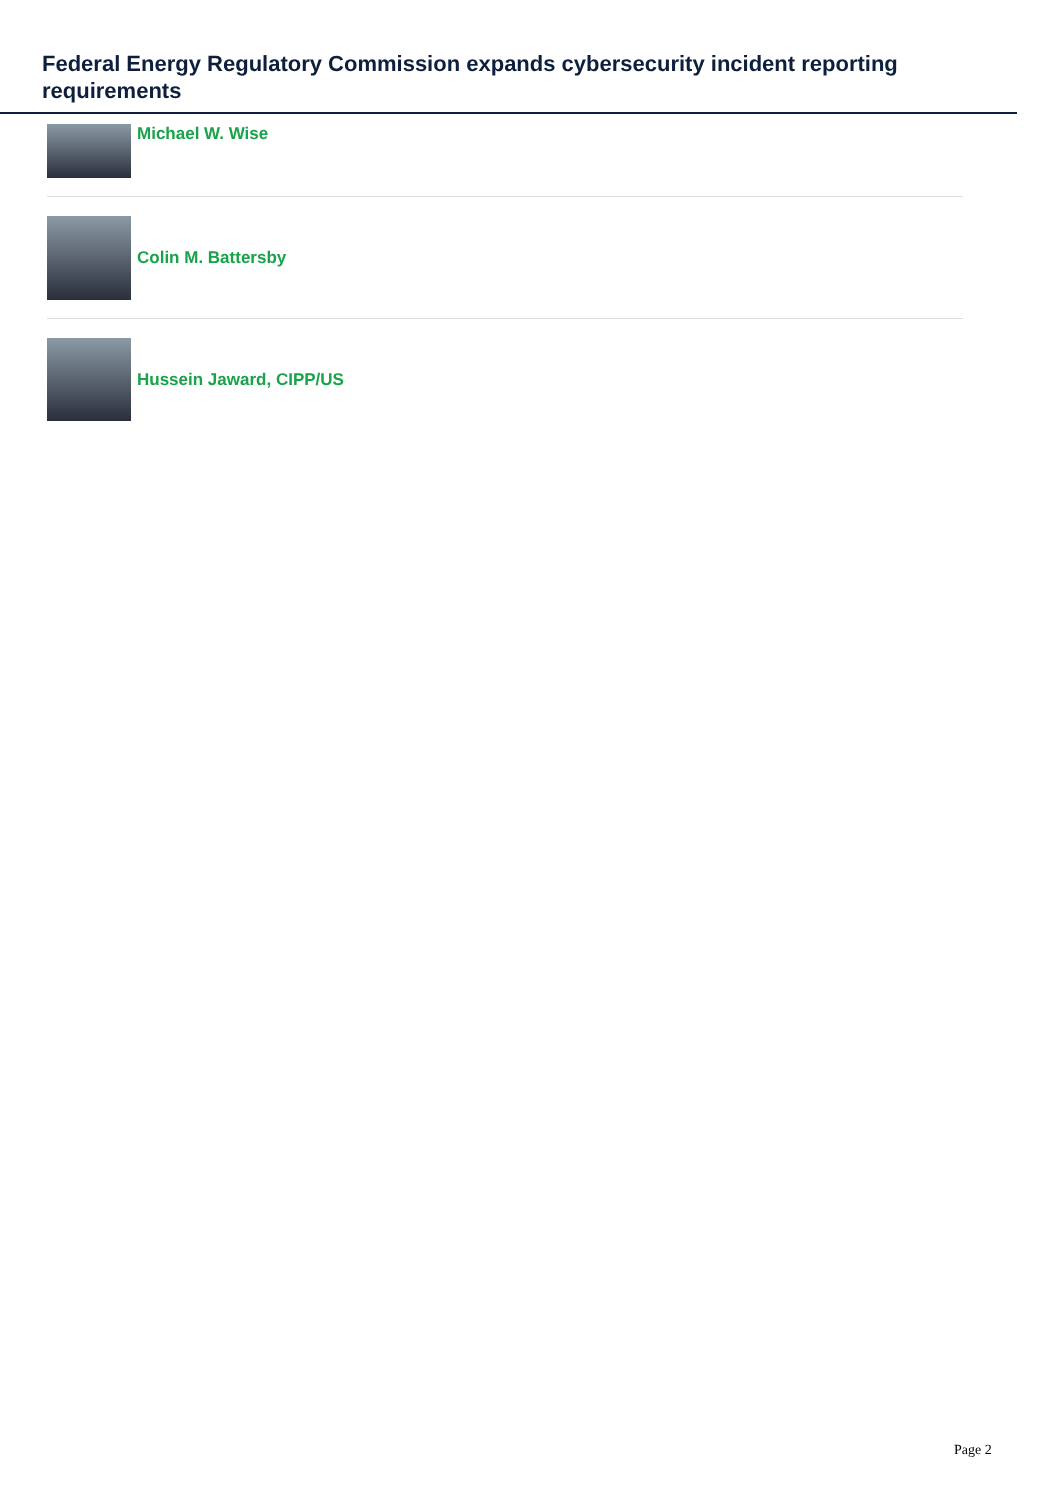Federal Energy Regulatory Commission expands cybersecurity incident reporting requirements
Michael W. Wise
Colin M. Battersby
Hussein Jaward, CIPP/US
Page 2